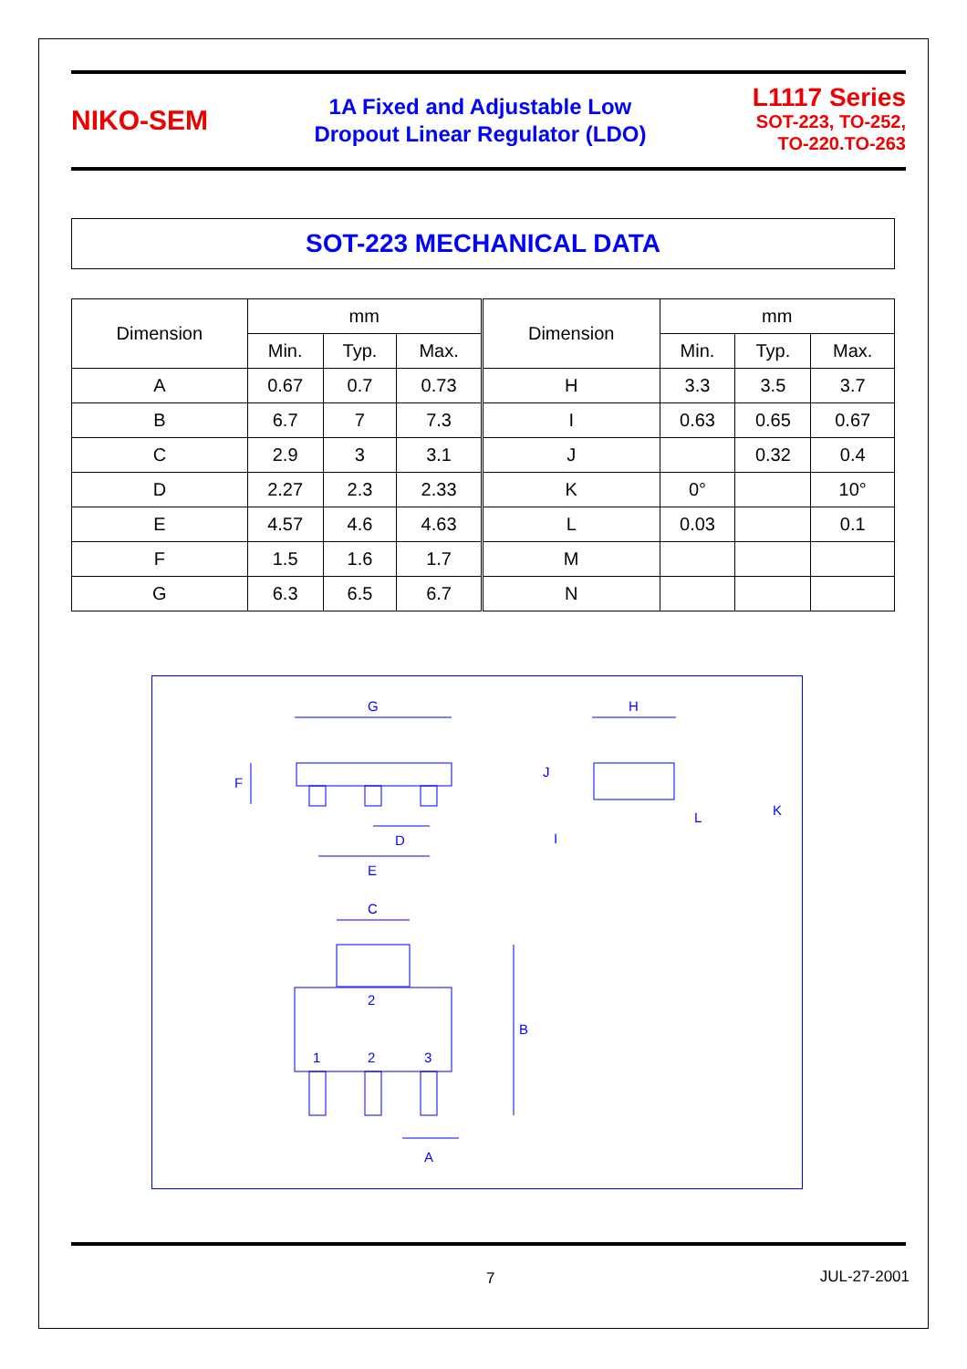NIKO-SEM
1A Fixed and Adjustable Low
Dropout Linear Regulator (LDO)
L1117 Series
SOT-223, TO-252,
TO-220.TO-263
SOT-223 MECHANICAL DATA
| Dimension | mm | | | Dimension | mm | | |
| --- | --- | --- | --- | --- | --- | --- | --- |
| | Min. | Typ. | Max. | | Min. | Typ. | Max. |
| A | 0.67 | 0.7 | 0.73 | H | 3.3 | 3.5 | 3.7 |
| B | 6.7 | 7 | 7.3 | I | 0.63 | 0.65 | 0.67 |
| C | 2.9 | 3 | 3.1 | J | | 0.32 | 0.4 |
| D | 2.27 | 2.3 | 2.33 | K | 0° | | 10° |
| E | 4.57 | 4.6 | 4.63 | L | 0.03 | | 0.1 |
| F | 1.5 | 1.6 | 1.7 | M | | | |
| G | 6.3 | 6.5 | 6.7 | N | | | |
G
H
F
D
E
J
I
L
K
C
2
1
2
3
B
A
7 JUL-27-2001